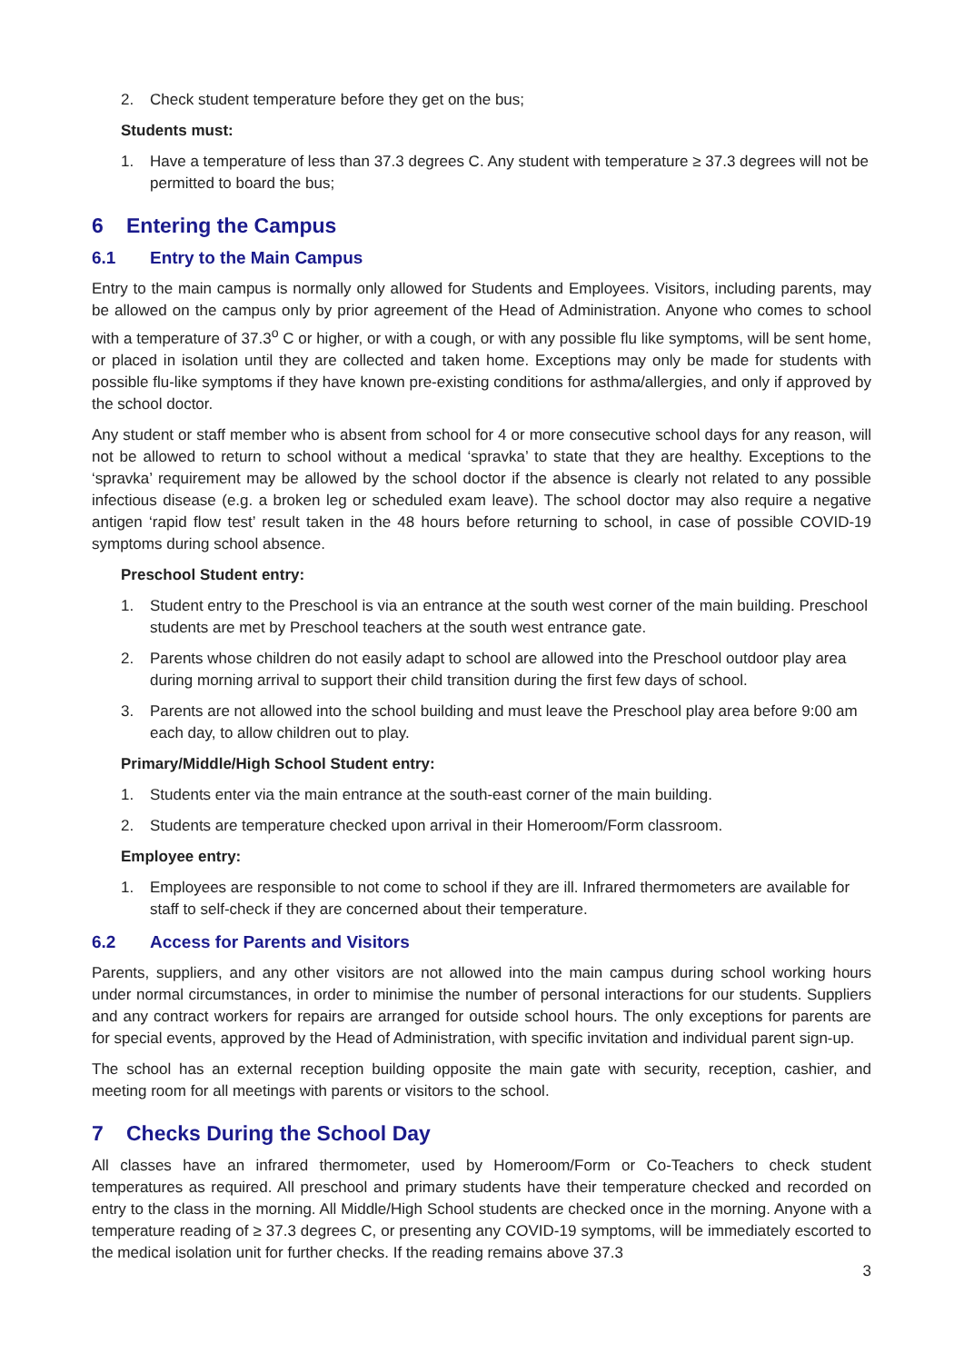2. Check student temperature before they get on the bus;
Students must:
1. Have a temperature of less than 37.3 degrees C. Any student with temperature ≥ 37.3 degrees will not be permitted to board the bus;
6 Entering the Campus
6.1 Entry to the Main Campus
Entry to the main campus is normally only allowed for Students and Employees. Visitors, including parents, may be allowed on the campus only by prior agreement of the Head of Administration. Anyone who comes to school with a temperature of 37.3<sup>o</sup> C or higher, or with a cough, or with any possible flu like symptoms, will be sent home, or placed in isolation until they are collected and taken home. Exceptions may only be made for students with possible flu-like symptoms if they have known pre-existing conditions for asthma/allergies, and only if approved by the school doctor.
Any student or staff member who is absent from school for 4 or more consecutive school days for any reason, will not be allowed to return to school without a medical ‘spravka’ to state that they are healthy. Exceptions to the ‘spravka’ requirement may be allowed by the school doctor if the absence is clearly not related to any possible infectious disease (e.g. a broken leg or scheduled exam leave). The school doctor may also require a negative antigen ‘rapid flow test’ result taken in the 48 hours before returning to school, in case of possible COVID-19 symptoms during school absence.
Preschool Student entry:
1. Student entry to the Preschool is via an entrance at the south west corner of the main building. Preschool students are met by Preschool teachers at the south west entrance gate.
2. Parents whose children do not easily adapt to school are allowed into the Preschool outdoor play area during morning arrival to support their child transition during the first few days of school.
3. Parents are not allowed into the school building and must leave the Preschool play area before 9:00 am each day, to allow children out to play.
Primary/Middle/High School Student entry:
1. Students enter via the main entrance at the south-east corner of the main building.
2. Students are temperature checked upon arrival in their Homeroom/Form classroom.
Employee entry:
1. Employees are responsible to not come to school if they are ill. Infrared thermometers are available for staff to self-check if they are concerned about their temperature.
6.2 Access for Parents and Visitors
Parents, suppliers, and any other visitors are not allowed into the main campus during school working hours under normal circumstances, in order to minimise the number of personal interactions for our students. Suppliers and any contract workers for repairs are arranged for outside school hours. The only exceptions for parents are for special events, approved by the Head of Administration, with specific invitation and individual parent sign-up.
The school has an external reception building opposite the main gate with security, reception, cashier, and meeting room for all meetings with parents or visitors to the school.
7 Checks During the School Day
All classes have an infrared thermometer, used by Homeroom/Form or Co-Teachers to check student temperatures as required. All preschool and primary students have their temperature checked and recorded on entry to the class in the morning. All Middle/High School students are checked once in the morning. Anyone with a temperature reading of ≥ 37.3 degrees C, or presenting any COVID-19 symptoms, will be immediately escorted to the medical isolation unit for further checks. If the reading remains above 37.3
3